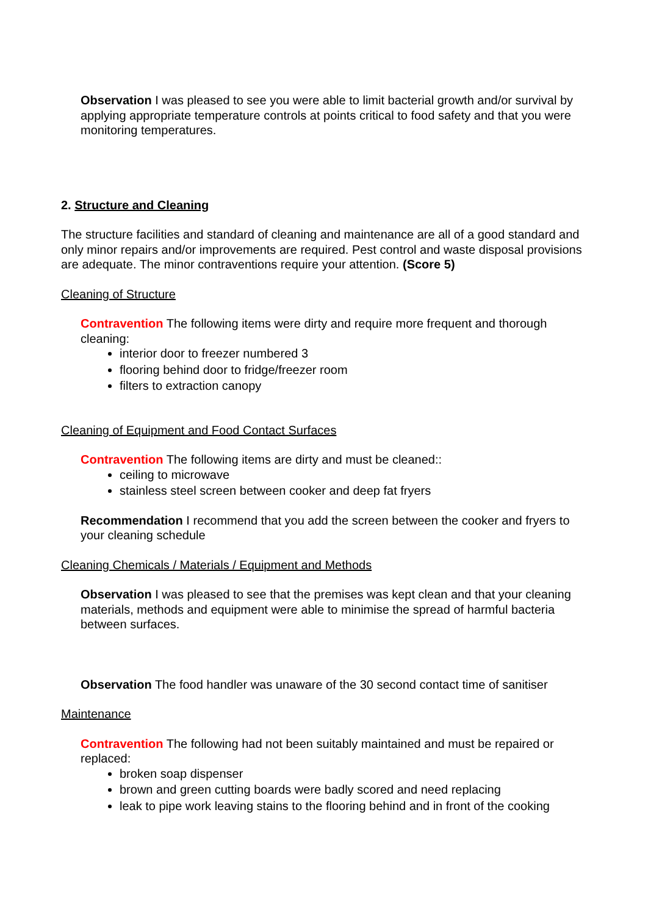Observation I was pleased to see you were able to limit bacterial growth and/or survival by applying appropriate temperature controls at points critical to food safety and that you were monitoring temperatures.
2. Structure and Cleaning
The structure facilities and standard of cleaning and maintenance are all of a good standard and only minor repairs and/or improvements are required. Pest control and waste disposal provisions are adequate. The minor contraventions require your attention. (Score 5)
Cleaning of Structure
Contravention The following items were dirty and require more frequent and thorough cleaning:
interior door to freezer numbered 3
flooring behind door to fridge/freezer room
filters to extraction canopy
Cleaning of Equipment and Food Contact Surfaces
Contravention The following items are dirty and must be cleaned::
ceiling to microwave
stainless steel screen between cooker and deep fat fryers
Recommendation I recommend that you add the screen between the cooker and fryers to your cleaning schedule
Cleaning Chemicals / Materials / Equipment and Methods
Observation I was pleased to see that the premises was kept clean and that your cleaning materials, methods and equipment were able to minimise the spread of harmful bacteria between surfaces.
Observation The food handler was unaware of the 30 second contact time of sanitiser
Maintenance
Contravention The following had not been suitably maintained and must be repaired or replaced:
broken soap dispenser
brown and green cutting boards were badly scored and need replacing
leak to pipe work leaving stains to the flooring behind and in front of the cooking